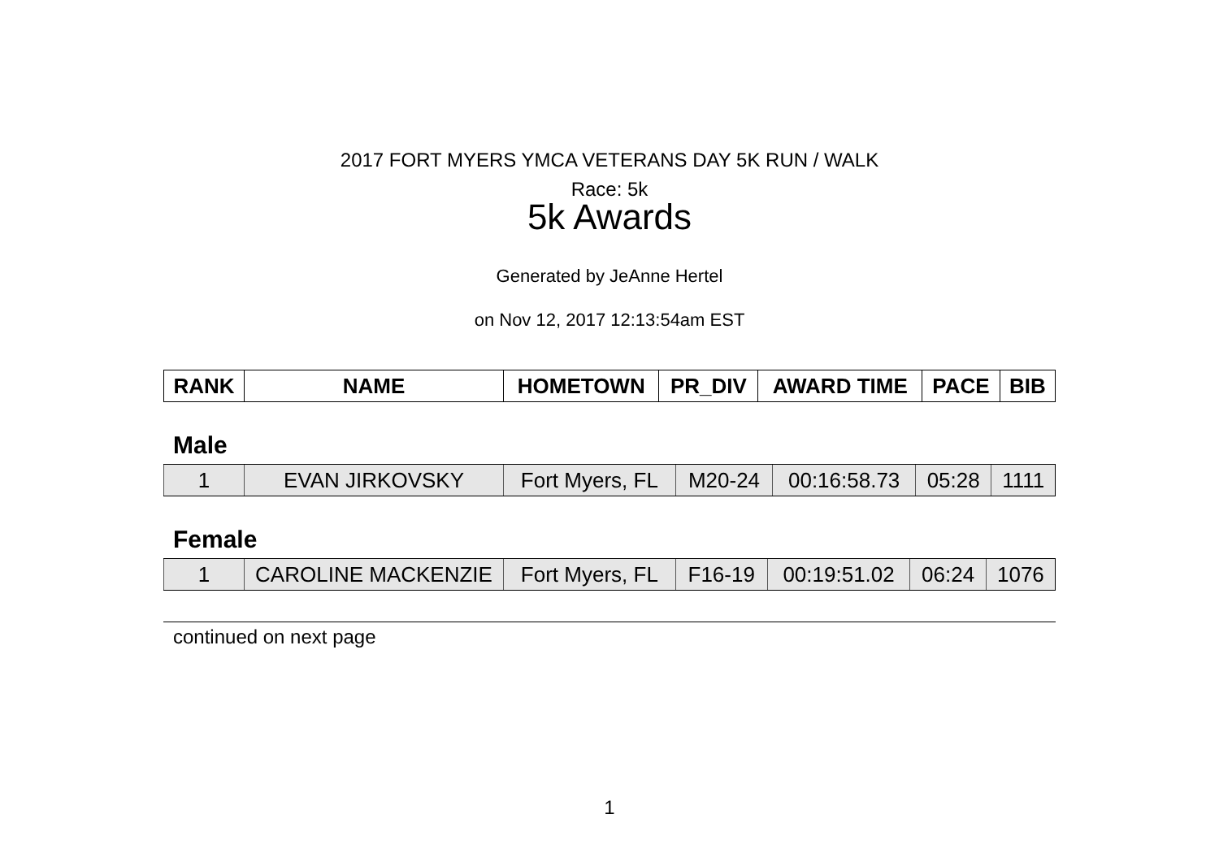2017 FORT MYERS YMCA VETERANS DAY 5K RUN / WALK
Race: 5k
5k Awards
Generated by JeAnne Hertel
on Nov 12, 2017 12:13:54am EST
| RANK | NAME | HOMETOWN | PR_DIV | AWARD TIME | PACE | BIB |
| --- | --- | --- | --- | --- | --- | --- |
Male
| 1 | EVAN JIRKOVSKY | Fort Myers, FL | M20-24 | 00:16:58.73 | 05:28 | 1111 |
Female
| 1 | CAROLINE MACKENZIE | Fort Myers, FL | F16-19 | 00:19:51.02 | 06:24 | 1076 |
continued on next page
1